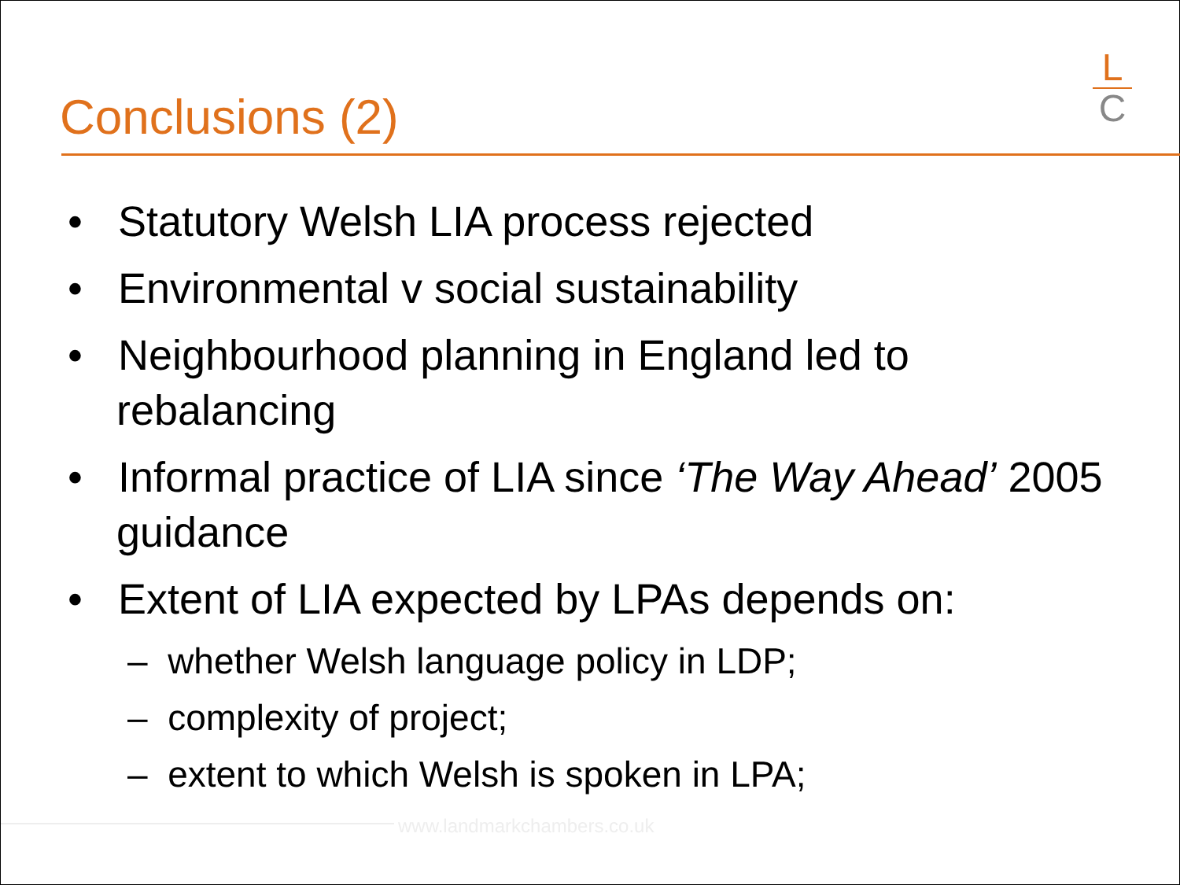Conclusions (2)
L
C
• Statutory Welsh LIA process rejected
• Environmental v social sustainability
• Neighbourhood planning in England led to rebalancing
• Informal practice of LIA since ‘The Way Ahead’ 2005 guidance
• Extent of LIA expected by LPAs depends on:
– whether Welsh language policy in LDP;
– complexity of project;
– extent to which Welsh is spoken in LPA;
www.landmarkchambers.co.uk